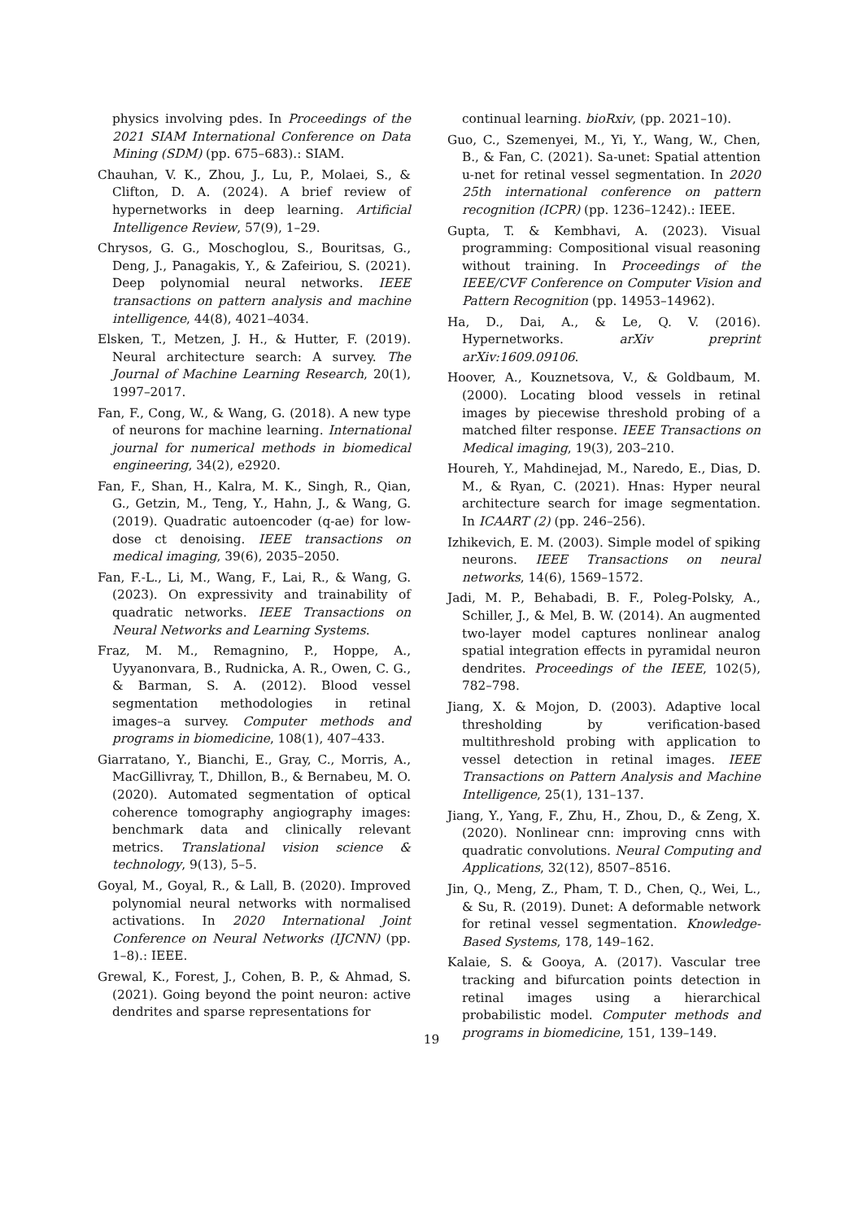physics involving pdes. In Proceedings of the 2021 SIAM International Conference on Data Mining (SDM) (pp. 675–683).: SIAM.
Chauhan, V. K., Zhou, J., Lu, P., Molaei, S., & Clifton, D. A. (2024). A brief review of hypernetworks in deep learning. Artificial Intelligence Review, 57(9), 1–29.
Chrysos, G. G., Moschoglou, S., Bouritsas, G., Deng, J., Panagakis, Y., & Zafeiriou, S. (2021). Deep polynomial neural networks. IEEE transactions on pattern analysis and machine intelligence, 44(8), 4021–4034.
Elsken, T., Metzen, J. H., & Hutter, F. (2019). Neural architecture search: A survey. The Journal of Machine Learning Research, 20(1), 1997–2017.
Fan, F., Cong, W., & Wang, G. (2018). A new type of neurons for machine learning. International journal for numerical methods in biomedical engineering, 34(2), e2920.
Fan, F., Shan, H., Kalra, M. K., Singh, R., Qian, G., Getzin, M., Teng, Y., Hahn, J., & Wang, G. (2019). Quadratic autoencoder (q-ae) for low-dose ct denoising. IEEE transactions on medical imaging, 39(6), 2035–2050.
Fan, F.-L., Li, M., Wang, F., Lai, R., & Wang, G. (2023). On expressivity and trainability of quadratic networks. IEEE Transactions on Neural Networks and Learning Systems.
Fraz, M. M., Remagnino, P., Hoppe, A., Uyyanonvara, B., Rudnicka, A. R., Owen, C. G., & Barman, S. A. (2012). Blood vessel segmentation methodologies in retinal images–a survey. Computer methods and programs in biomedicine, 108(1), 407–433.
Giarratano, Y., Bianchi, E., Gray, C., Morris, A., MacGillivray, T., Dhillon, B., & Bernabeu, M. O. (2020). Automated segmentation of optical coherence tomography angiography images: benchmark data and clinically relevant metrics. Translational vision science & technology, 9(13), 5–5.
Goyal, M., Goyal, R., & Lall, B. (2020). Improved polynomial neural networks with normalised activations. In 2020 International Joint Conference on Neural Networks (IJCNN) (pp. 1–8).: IEEE.
Grewal, K., Forest, J., Cohen, B. P., & Ahmad, S. (2021). Going beyond the point neuron: active dendrites and sparse representations for
continual learning. bioRxiv, (pp. 2021–10).
Guo, C., Szemenyei, M., Yi, Y., Wang, W., Chen, B., & Fan, C. (2021). Sa-unet: Spatial attention u-net for retinal vessel segmentation. In 2020 25th international conference on pattern recognition (ICPR) (pp. 1236–1242).: IEEE.
Gupta, T. & Kembhavi, A. (2023). Visual programming: Compositional visual reasoning without training. In Proceedings of the IEEE/CVF Conference on Computer Vision and Pattern Recognition (pp. 14953–14962).
Ha, D., Dai, A., & Le, Q. V. (2016). Hypernetworks. arXiv preprint arXiv:1609.09106.
Hoover, A., Kouznetsova, V., & Goldbaum, M. (2000). Locating blood vessels in retinal images by piecewise threshold probing of a matched filter response. IEEE Transactions on Medical imaging, 19(3), 203–210.
Houreh, Y., Mahdinejad, M., Naredo, E., Dias, D. M., & Ryan, C. (2021). Hnas: Hyper neural architecture search for image segmentation. In ICAART (2) (pp. 246–256).
Izhikevich, E. M. (2003). Simple model of spiking neurons. IEEE Transactions on neural networks, 14(6), 1569–1572.
Jadi, M. P., Behabadi, B. F., Poleg-Polsky, A., Schiller, J., & Mel, B. W. (2014). An augmented two-layer model captures nonlinear analog spatial integration effects in pyramidal neuron dendrites. Proceedings of the IEEE, 102(5), 782–798.
Jiang, X. & Mojon, D. (2003). Adaptive local thresholding by verification-based multithreshold probing with application to vessel detection in retinal images. IEEE Transactions on Pattern Analysis and Machine Intelligence, 25(1), 131–137.
Jiang, Y., Yang, F., Zhu, H., Zhou, D., & Zeng, X. (2020). Nonlinear cnn: improving cnns with quadratic convolutions. Neural Computing and Applications, 32(12), 8507–8516.
Jin, Q., Meng, Z., Pham, T. D., Chen, Q., Wei, L., & Su, R. (2019). Dunet: A deformable network for retinal vessel segmentation. Knowledge-Based Systems, 178, 149–162.
Kalaie, S. & Gooya, A. (2017). Vascular tree tracking and bifurcation points detection in retinal images using a hierarchical probabilistic model. Computer methods and programs in biomedicine, 151, 139–149.
19